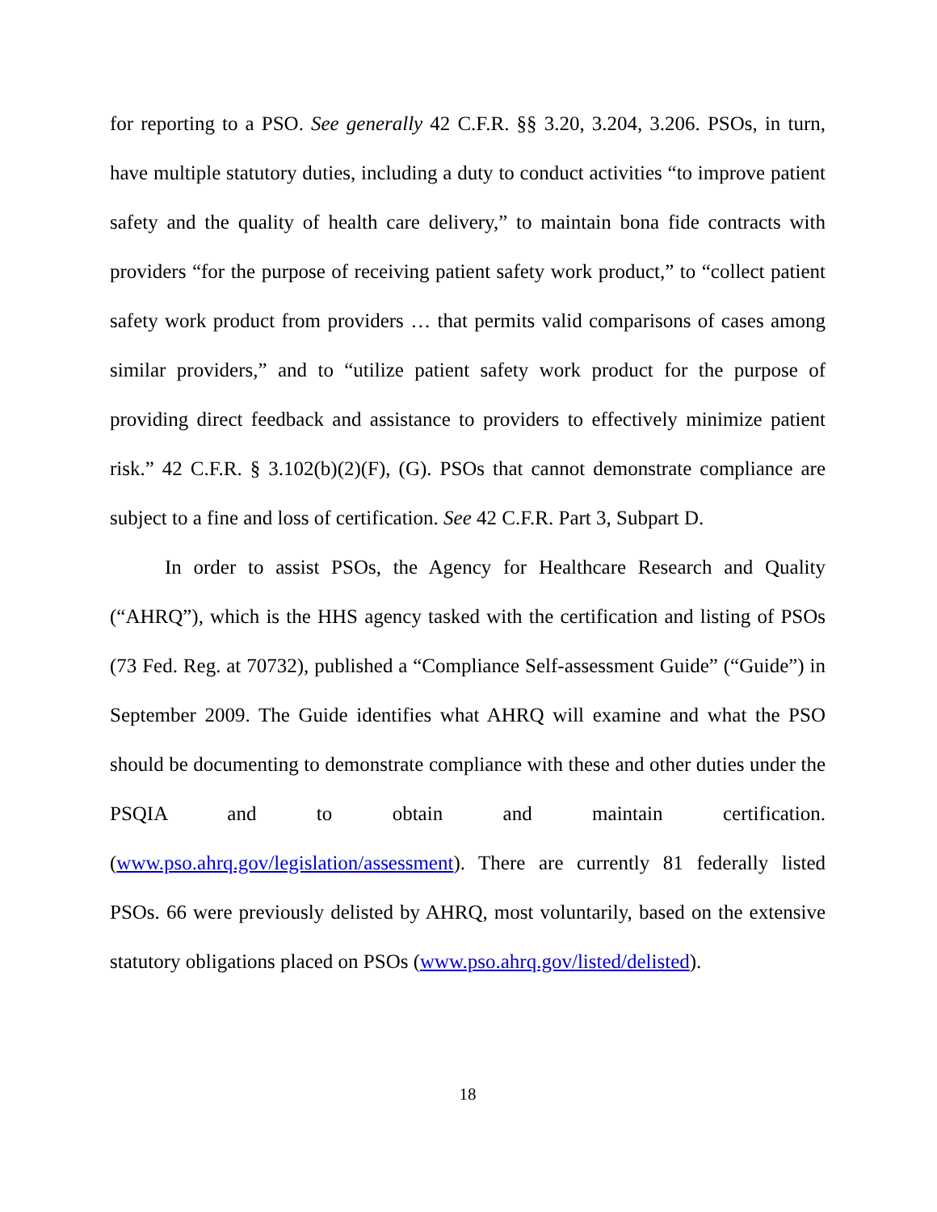for reporting to a PSO. See generally 42 C.F.R. §§ 3.20, 3.204, 3.206. PSOs, in turn, have multiple statutory duties, including a duty to conduct activities “to improve patient safety and the quality of health care delivery,” to maintain bona fide contracts with providers “for the purpose of receiving patient safety work product,” to “collect patient safety work product from providers … that permits valid comparisons of cases among similar providers,” and to “utilize patient safety work product for the purpose of providing direct feedback and assistance to providers to effectively minimize patient risk.” 42 C.F.R. § 3.102(b)(2)(F), (G). PSOs that cannot demonstrate compliance are subject to a fine and loss of certification. See 42 C.F.R. Part 3, Subpart D.
In order to assist PSOs, the Agency for Healthcare Research and Quality (“AHRQ”), which is the HHS agency tasked with the certification and listing of PSOs (73 Fed. Reg. at 70732), published a “Compliance Self-assessment Guide” (“Guide”) in September 2009. The Guide identifies what AHRQ will examine and what the PSO should be documenting to demonstrate compliance with these and other duties under the PSQIA and to obtain and maintain certification. (www.pso.ahrq.gov/legislation/assessment). There are currently 81 federally listed PSOs. 66 were previously delisted by AHRQ, most voluntarily, based on the extensive statutory obligations placed on PSOs (www.pso.ahrq.gov/listed/delisted).
18